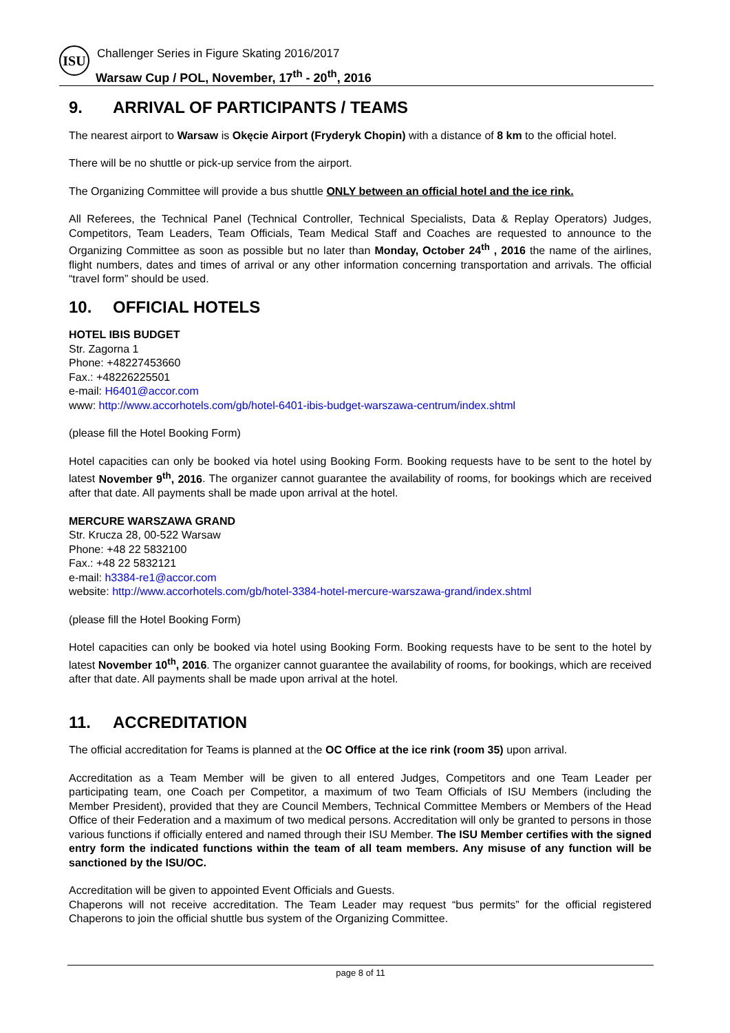ISU
Challenger Series in Figure Skating 2016/2017
Warsaw Cup / POL, November, 17<sup>th</sup> - 20<sup>th</sup>, 2016
9. ARRIVAL OF PARTICIPANTS / TEAMS
The nearest airport to Warsaw is Okęcie Airport (Fryderyk Chopin) with a distance of 8 km to the official hotel.
There will be no shuttle or pick-up service from the airport.
The Organizing Committee will provide a bus shuttle ONLY between an official hotel and the ice rink.
All Referees, the Technical Panel (Technical Controller, Technical Specialists, Data & Replay Operators) Judges, Competitors, Team Leaders, Team Officials, Team Medical Staff and Coaches are requested to announce to the Organizing Committee as soon as possible but no later than Monday, October 24<sup>th</sup> , 2016 the name of the airlines, flight numbers, dates and times of arrival or any other information concerning transportation and arrivals. The official “travel form” should be used.
10. OFFICIAL HOTELS
HOTEL IBIS BUDGET
Str. Zagorna 1
Phone: +48227453660
Fax.: +48226225501
e-mail: H6401@accor.com
www: http://www.accorhotels.com/gb/hotel-6401-ibis-budget-warszawa-centrum/index.shtml
(please fill the Hotel Booking Form)
Hotel capacities can only be booked via hotel using Booking Form. Booking requests have to be sent to the hotel by latest November 9<sup>th</sup>, 2016. The organizer cannot guarantee the availability of rooms, for bookings which are received after that date. All payments shall be made upon arrival at the hotel.
MERCURE WARSZAWA GRAND
Str. Krucza 28, 00-522 Warsaw
Phone: +48 22 5832100
Fax.: +48 22 5832121
e-mail: h3384-re1@accor.com
website: http://www.accorhotels.com/gb/hotel-3384-hotel-mercure-warszawa-grand/index.shtml
(please fill the Hotel Booking Form)
Hotel capacities can only be booked via hotel using Booking Form. Booking requests have to be sent to the hotel by latest November 10<sup>th</sup>, 2016. The organizer cannot guarantee the availability of rooms, for bookings, which are received after that date. All payments shall be made upon arrival at the hotel.
11. ACCREDITATION
The official accreditation for Teams is planned at the OC Office at the ice rink (room 35) upon arrival.
Accreditation as a Team Member will be given to all entered Judges, Competitors and one Team Leader per participating team, one Coach per Competitor, a maximum of two Team Officials of ISU Members (including the Member President), provided that they are Council Members, Technical Committee Members or Members of the Head Office of their Federation and a maximum of two medical persons. Accreditation will only be granted to persons in those various functions if officially entered and named through their ISU Member. The ISU Member certifies with the signed entry form the indicated functions within the team of all team members. Any misuse of any function will be sanctioned by the ISU/OC.
Accreditation will be given to appointed Event Officials and Guests.
Chaperons will not receive accreditation. The Team Leader may request “bus permits” for the official registered Chaperons to join the official shuttle bus system of the Organizing Committee.
page 8 of 11